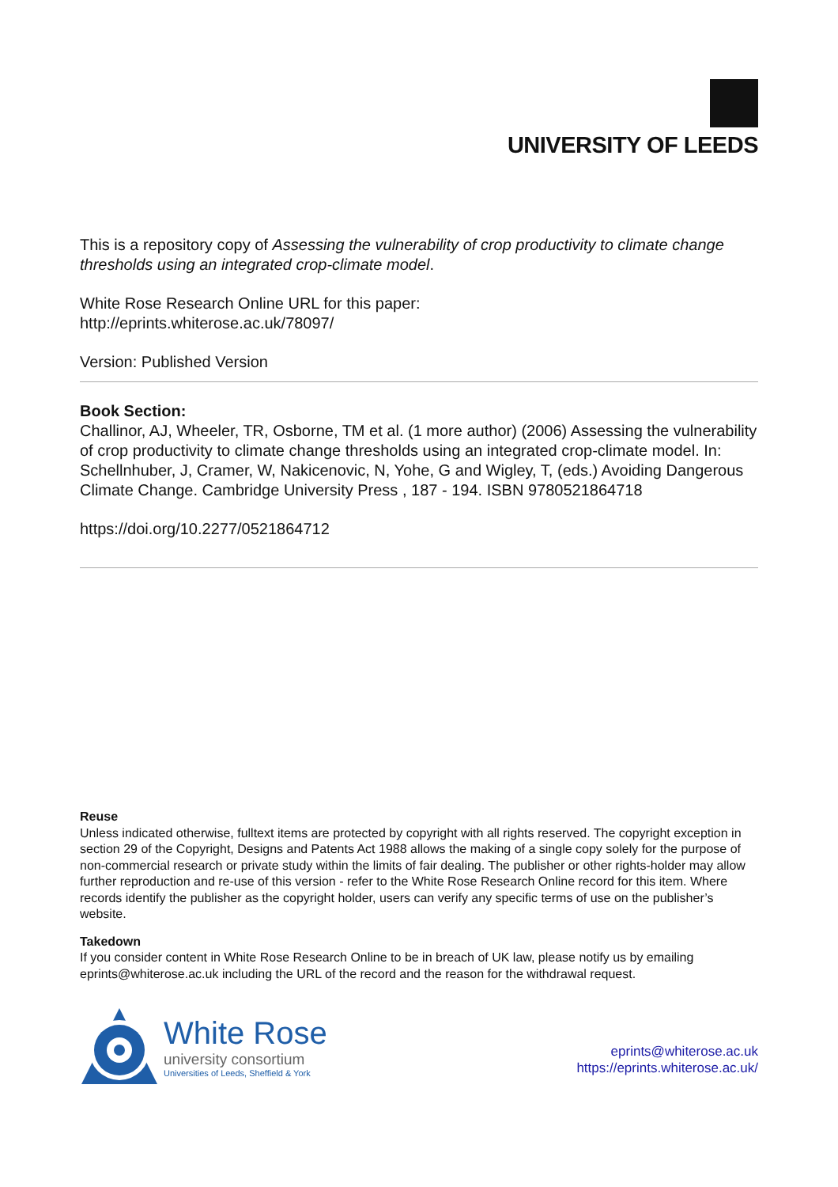UNIVERSITY OF LEEDS
This is a repository copy of Assessing the vulnerability of crop productivity to climate change thresholds using an integrated crop-climate model.
White Rose Research Online URL for this paper:
http://eprints.whiterose.ac.uk/78097/
Version: Published Version
Book Section:
Challinor, AJ, Wheeler, TR, Osborne, TM et al. (1 more author) (2006) Assessing the vulnerability of crop productivity to climate change thresholds using an integrated crop-climate model. In: Schellnhuber, J, Cramer, W, Nakicenovic, N, Yohe, G and Wigley, T, (eds.) Avoiding Dangerous Climate Change. Cambridge University Press , 187 - 194. ISBN 9780521864718
https://doi.org/10.2277/0521864712
Reuse
Unless indicated otherwise, fulltext items are protected by copyright with all rights reserved. The copyright exception in section 29 of the Copyright, Designs and Patents Act 1988 allows the making of a single copy solely for the purpose of non-commercial research or private study within the limits of fair dealing. The publisher or other rights-holder may allow further reproduction and re-use of this version - refer to the White Rose Research Online record for this item. Where records identify the publisher as the copyright holder, users can verify any specific terms of use on the publisher’s website.
Takedown
If you consider content in White Rose Research Online to be in breach of UK law, please notify us by emailing eprints@whiterose.ac.uk including the URL of the record and the reason for the withdrawal request.
White Rose
university consortium
Universities of Leeds, Sheffield & York
eprints@whiterose.ac.uk
https://eprints.whiterose.ac.uk/